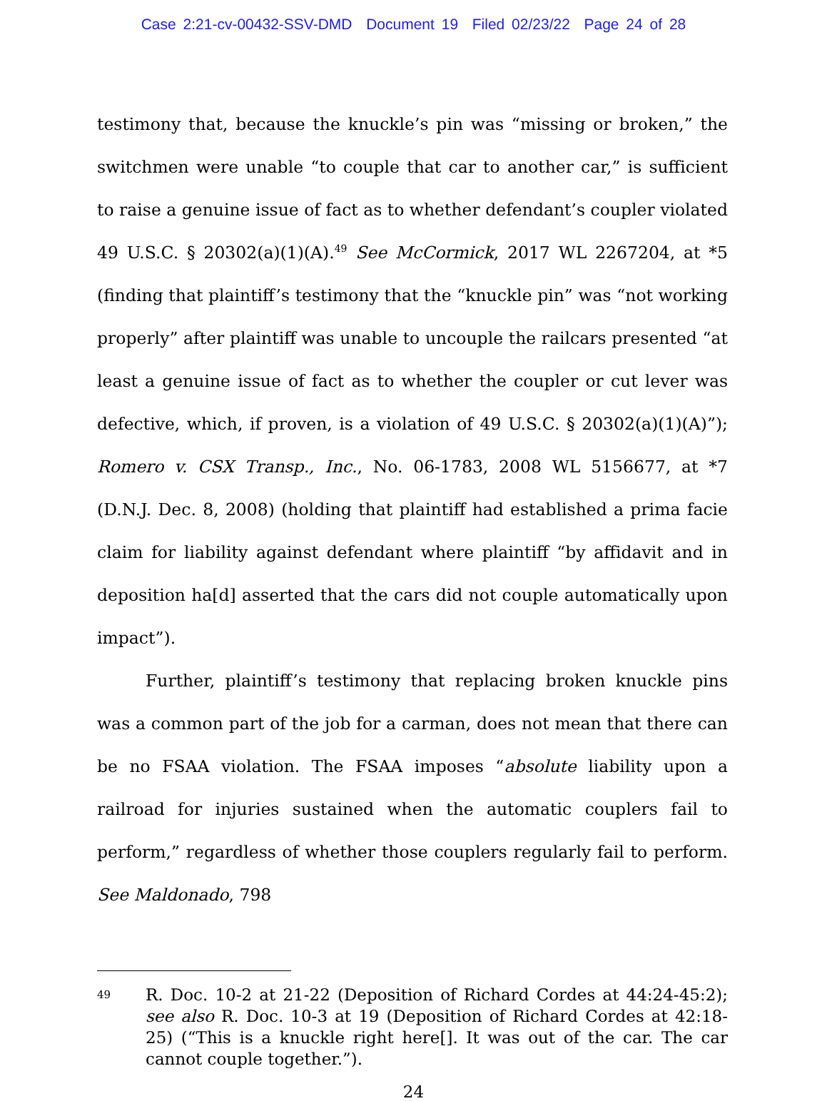Case 2:21-cv-00432-SSV-DMD Document 19 Filed 02/23/22 Page 24 of 28
testimony that, because the knuckle’s pin was “missing or broken,” the switchmen were unable “to couple that car to another car,” is sufficient to raise a genuine issue of fact as to whether defendant’s coupler violated 49 U.S.C. § 20302(a)(1)(A).<sup>49</sup> See McCormick, 2017 WL 2267204, at *5 (finding that plaintiff’s testimony that the “knuckle pin” was “not working properly” after plaintiff was unable to uncouple the railcars presented “at least a genuine issue of fact as to whether the coupler or cut lever was defective, which, if proven, is a violation of 49 U.S.C. § 20302(a)(1)(A)”); Romero v. CSX Transp., Inc., No. 06-1783, 2008 WL 5156677, at *7 (D.N.J. Dec. 8, 2008) (holding that plaintiff had established a prima facie claim for liability against defendant where plaintiff “by affidavit and in deposition ha[d] asserted that the cars did not couple automatically upon impact”).
Further, plaintiff’s testimony that replacing broken knuckle pins was a common part of the job for a carman, does not mean that there can be no FSAA violation. The FSAA imposes “absolute liability upon a railroad for injuries sustained when the automatic couplers fail to perform,” regardless of whether those couplers regularly fail to perform. See Maldonado, 798
49 R. Doc. 10-2 at 21-22 (Deposition of Richard Cordes at 44:24-45:2); see also R. Doc. 10-3 at 19 (Deposition of Richard Cordes at 42:18-25) (“This is a knuckle right here[]. It was out of the car. The car cannot couple together.”).
24